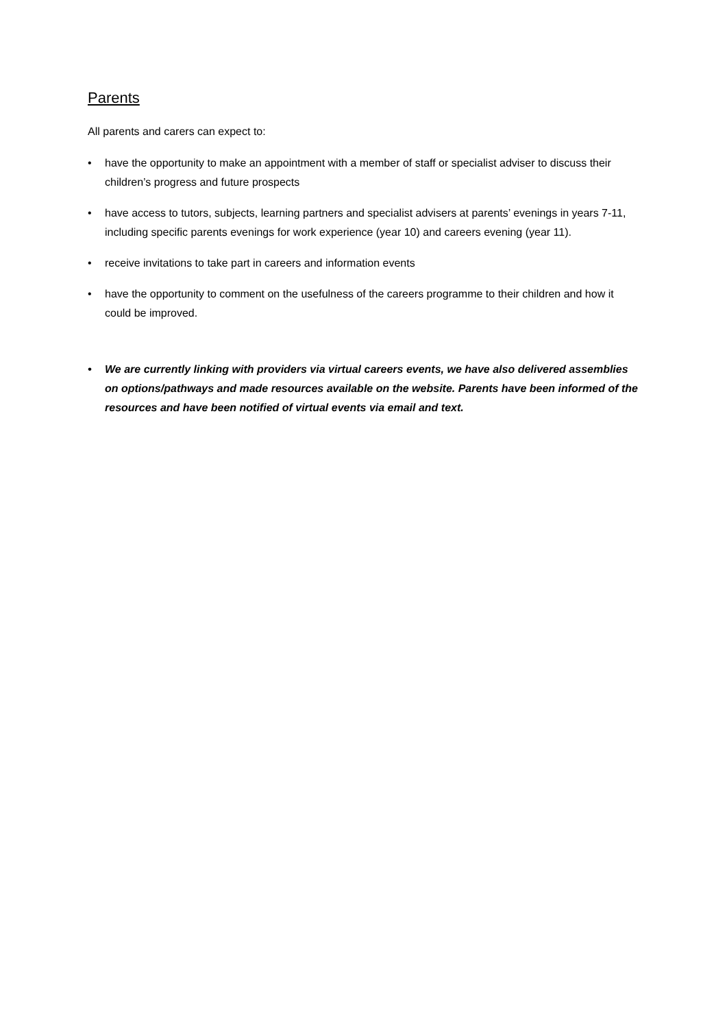Parents
All parents and carers can expect to:
• have the opportunity to make an appointment with a member of staff or specialist adviser to discuss their children’s progress and future prospects
• have access to tutors, subjects, learning partners and specialist advisers at parents’ evenings in years 7-11, including specific parents evenings for work experience (year 10) and careers evening (year 11).
• receive invitations to take part in careers and information events
• have the opportunity to comment on the usefulness of the careers programme to their children and how it could be improved.
• We are currently linking with providers via virtual careers events, we have also delivered assemblies on options/pathways and made resources available on the website. Parents have been informed of the resources and have been notified of virtual events via email and text.